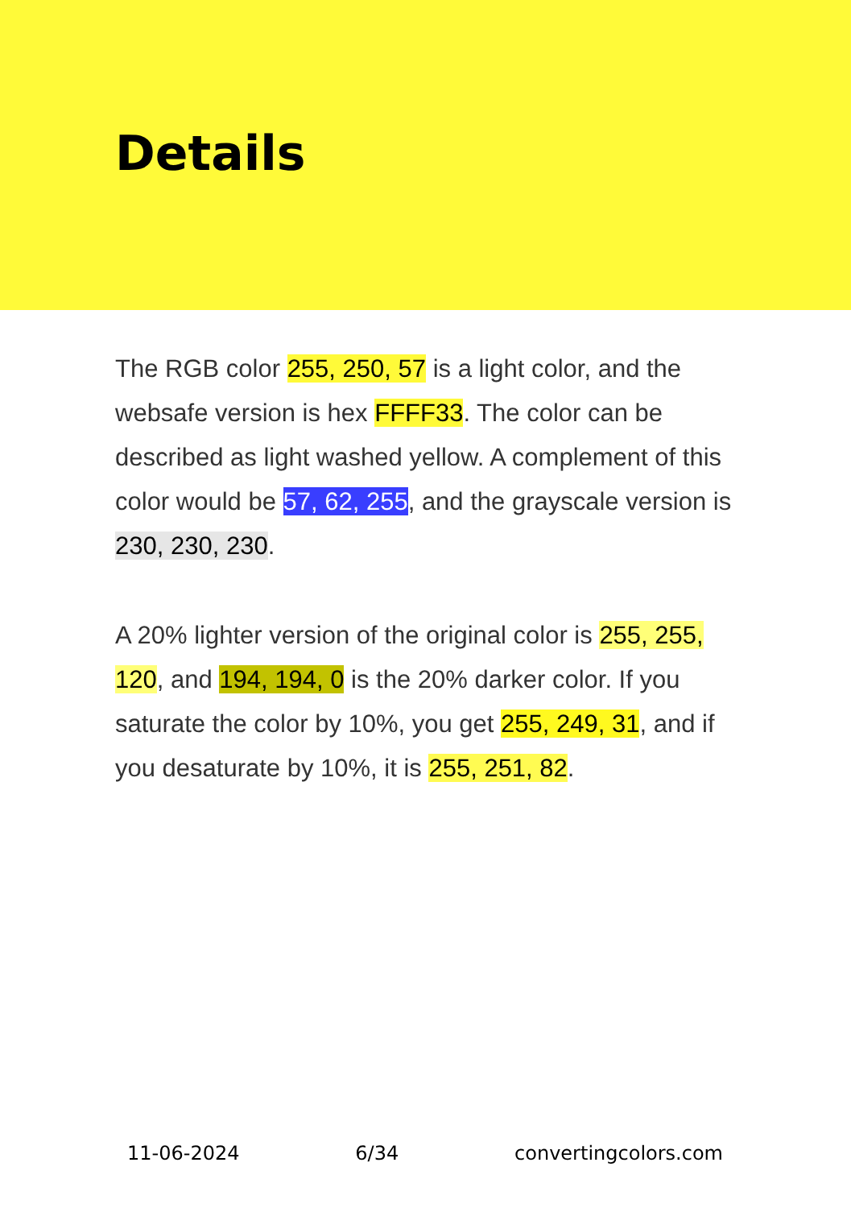Details
The RGB color 255, 250, 57 is a light color, and the websafe version is hex FFFF33. The color can be described as light washed yellow. A complement of this color would be 57, 62, 255, and the grayscale version is 230, 230, 230.
A 20% lighter version of the original color is 255, 255, 120, and 194, 194, 0 is the 20% darker color. If you saturate the color by 10%, you get 255, 249, 31, and if you desaturate by 10%, it is 255, 251, 82.
11-06-2024 6/34 convertingcolors.com